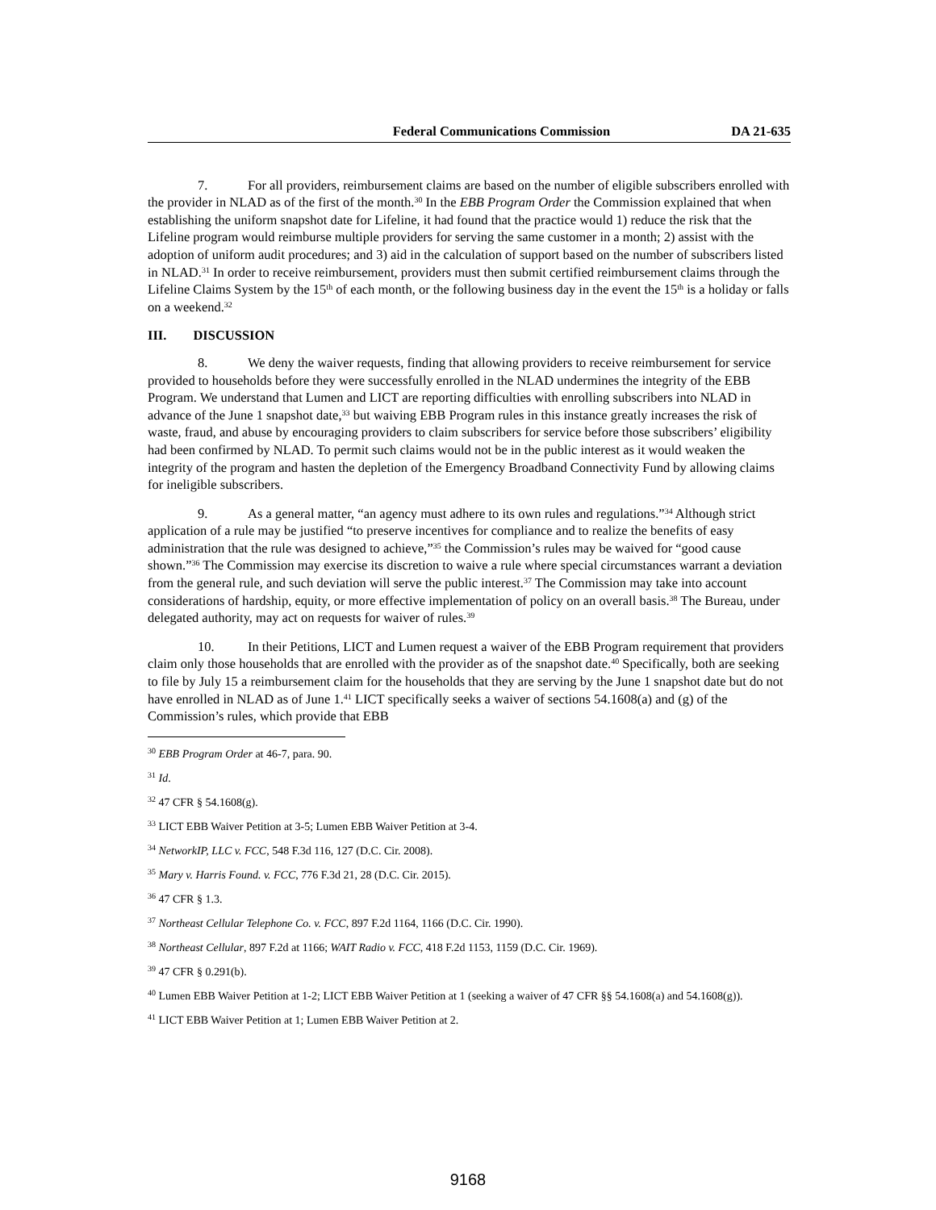Federal Communications Commission DA 21-635
7. For all providers, reimbursement claims are based on the number of eligible subscribers enrolled with the provider in NLAD as of the first of the month.<sup>30</sup> In the EBB Program Order the Commission explained that when establishing the uniform snapshot date for Lifeline, it had found that the practice would 1) reduce the risk that the Lifeline program would reimburse multiple providers for serving the same customer in a month; 2) assist with the adoption of uniform audit procedures; and 3) aid in the calculation of support based on the number of subscribers listed in NLAD.<sup>31</sup> In order to receive reimbursement, providers must then submit certified reimbursement claims through the Lifeline Claims System by the 15<sup>th</sup> of each month, or the following business day in the event the 15<sup>th</sup> is a holiday or falls on a weekend.<sup>32</sup>
III. DISCUSSION
8. We deny the waiver requests, finding that allowing providers to receive reimbursement for service provided to households before they were successfully enrolled in the NLAD undermines the integrity of the EBB Program. We understand that Lumen and LICT are reporting difficulties with enrolling subscribers into NLAD in advance of the June 1 snapshot date,<sup>33</sup> but waiving EBB Program rules in this instance greatly increases the risk of waste, fraud, and abuse by encouraging providers to claim subscribers for service before those subscribers’ eligibility had been confirmed by NLAD. To permit such claims would not be in the public interest as it would weaken the integrity of the program and hasten the depletion of the Emergency Broadband Connectivity Fund by allowing claims for ineligible subscribers.
9. As a general matter, “an agency must adhere to its own rules and regulations.”<sup>34</sup> Although strict application of a rule may be justified “to preserve incentives for compliance and to realize the benefits of easy administration that the rule was designed to achieve,”<sup>35</sup> the Commission’s rules may be waived for “good cause shown.”<sup>36</sup> The Commission may exercise its discretion to waive a rule where special circumstances warrant a deviation from the general rule, and such deviation will serve the public interest.<sup>37</sup> The Commission may take into account considerations of hardship, equity, or more effective implementation of policy on an overall basis.<sup>38</sup> The Bureau, under delegated authority, may act on requests for waiver of rules.<sup>39</sup>
10. In their Petitions, LICT and Lumen request a waiver of the EBB Program requirement that providers claim only those households that are enrolled with the provider as of the snapshot date.<sup>40</sup> Specifically, both are seeking to file by July 15 a reimbursement claim for the households that they are serving by the June 1 snapshot date but do not have enrolled in NLAD as of June 1.<sup>41</sup> LICT specifically seeks a waiver of sections 54.1608(a) and (g) of the Commission’s rules, which provide that EBB
<sup>30</sup> EBB Program Order at 46-7, para. 90.
<sup>31</sup> Id.
<sup>32</sup> 47 CFR § 54.1608(g).
<sup>33</sup> LICT EBB Waiver Petition at 3-5; Lumen EBB Waiver Petition at 3-4.
<sup>34</sup> NetworkIP, LLC v. FCC, 548 F.3d 116, 127 (D.C. Cir. 2008).
<sup>35</sup> Mary v. Harris Found. v. FCC, 776 F.3d 21, 28 (D.C. Cir. 2015).
<sup>36</sup> 47 CFR § 1.3.
<sup>37</sup> Northeast Cellular Telephone Co. v. FCC, 897 F.2d 1164, 1166 (D.C. Cir. 1990).
<sup>38</sup> Northeast Cellular, 897 F.2d at 1166; WAIT Radio v. FCC, 418 F.2d 1153, 1159 (D.C. Cir. 1969).
<sup>39</sup> 47 CFR § 0.291(b).
<sup>40</sup> Lumen EBB Waiver Petition at 1-2; LICT EBB Waiver Petition at 1 (seeking a waiver of 47 CFR §§ 54.1608(a) and 54.1608(g)).
<sup>41</sup> LICT EBB Waiver Petition at 1; Lumen EBB Waiver Petition at 2.
9168